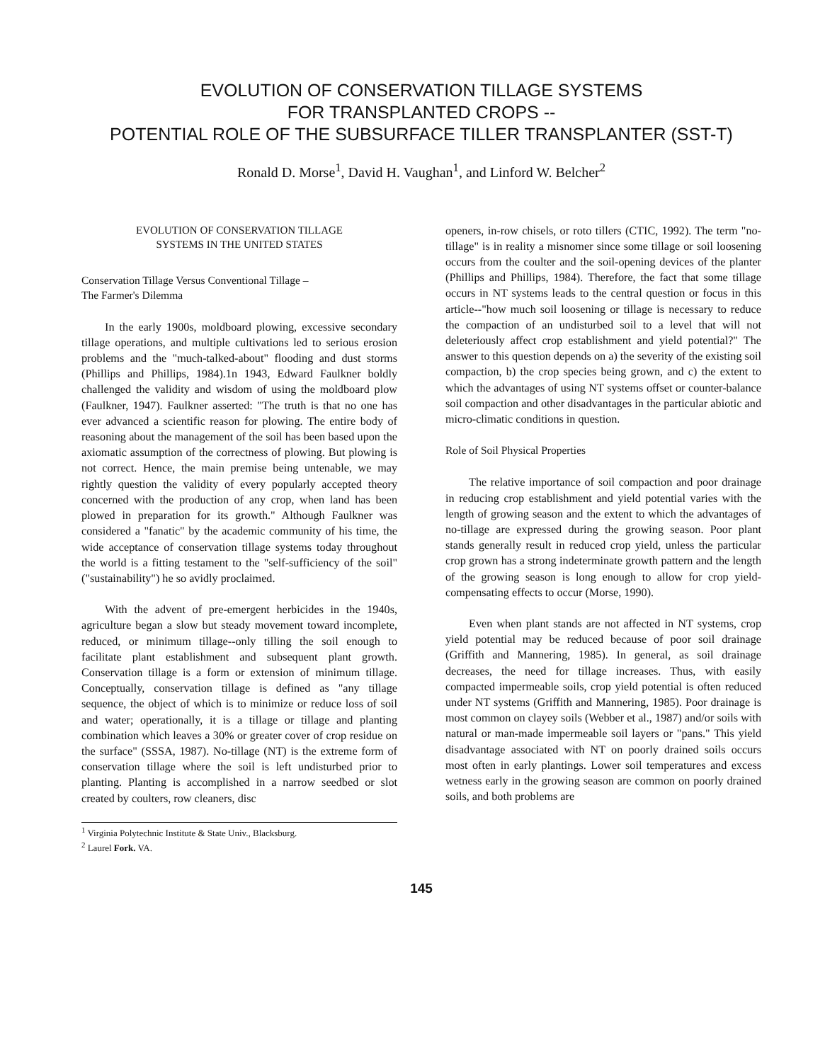EVOLUTION OF CONSERVATION TILLAGE SYSTEMS
FOR TRANSPLANTED CROPS --
POTENTIAL ROLE OF THE SUBSURFACE TILLER TRANSPLANTER (SST-T)
Ronald D. Morse<sup>1</sup>, David H. Vaughan<sup>1</sup>, and Linford W. Belcher<sup>2</sup>
EVOLUTION OF CONSERVATION TILLAGE
SYSTEMS IN THE UNITED STATES
Conservation Tillage Versus Conventional Tillage –
The Farmer's Dilemma
In the early 1900s, moldboard plowing, excessive secondary tillage operations, and multiple cultivations led to serious erosion problems and the "much-talked-about" flooding and dust storms (Phillips and Phillips, 1984).1n 1943, Edward Faulkner boldly challenged the validity and wisdom of using the moldboard plow (Faulkner, 1947). Faulkner asserted: "The truth is that no one has ever advanced a scientific reason for plowing. The entire body of reasoning about the management of the soil has been based upon the axiomatic assumption of the correctness of plowing. But plowing is not correct. Hence, the main premise being untenable, we may rightly question the validity of every popularly accepted theory concerned with the production of any crop, when land has been plowed in preparation for its growth." Although Faulkner was considered a "fanatic" by the academic community of his time, the wide acceptance of conservation tillage systems today throughout the world is a fitting testament to the "self-sufficiency of the soil" ("sustainability") he so avidly proclaimed.
With the advent of pre-emergent herbicides in the 1940s, agriculture began a slow but steady movement toward incomplete, reduced, or minimum tillage--only tilling the soil enough to facilitate plant establishment and subsequent plant growth. Conservation tillage is a form or extension of minimum tillage. Conceptually, conservation tillage is defined as "any tillage sequence, the object of which is to minimize or reduce loss of soil and water; operationally, it is a tillage or tillage and planting combination which leaves a 30% or greater cover of crop residue on the surface" (SSSA, 1987). No-tillage (NT) is the extreme form of conservation tillage where the soil is left undisturbed prior to planting. Planting is accomplished in a narrow seedbed or slot created by coulters, row cleaners, disc
<sup>1</sup> Virginia Polytechnic Institute & State Univ., Blacksburg.
<sup>2</sup> Laurel Fork. VA.
openers, in-row chisels, or roto tillers (CTIC, 1992). The term "no-tillage" is in reality a misnomer since some tillage or soil loosening occurs from the coulter and the soil-opening devices of the planter (Phillips and Phillips, 1984). Therefore, the fact that some tillage occurs in NT systems leads to the central question or focus in this article--"how much soil loosening or tillage is necessary to reduce the compaction of an undisturbed soil to a level that will not deleteriously affect crop establishment and yield potential?" The answer to this question depends on a) the severity of the existing soil compaction, b) the crop species being grown, and c) the extent to which the advantages of using NT systems offset or counter-balance soil compaction and other disadvantages in the particular abiotic and micro-climatic conditions in question.
Role of Soil Physical Properties
The relative importance of soil compaction and poor drainage in reducing crop establishment and yield potential varies with the length of growing season and the extent to which the advantages of no-tillage are expressed during the growing season. Poor plant stands generally result in reduced crop yield, unless the particular crop grown has a strong indeterminate growth pattern and the length of the growing season is long enough to allow for crop yield-compensating effects to occur (Morse, 1990).
Even when plant stands are not affected in NT systems, crop yield potential may be reduced because of poor soil drainage (Griffith and Mannering, 1985). In general, as soil drainage decreases, the need for tillage increases. Thus, with easily compacted impermeable soils, crop yield potential is often reduced under NT systems (Griffith and Mannering, 1985). Poor drainage is most common on clayey soils (Webber et al., 1987) and/or soils with natural or man-made impermeable soil layers or "pans." This yield disadvantage associated with NT on poorly drained soils occurs most often in early plantings. Lower soil temperatures and excess wetness early in the growing season are common on poorly drained soils, and both problems are
145